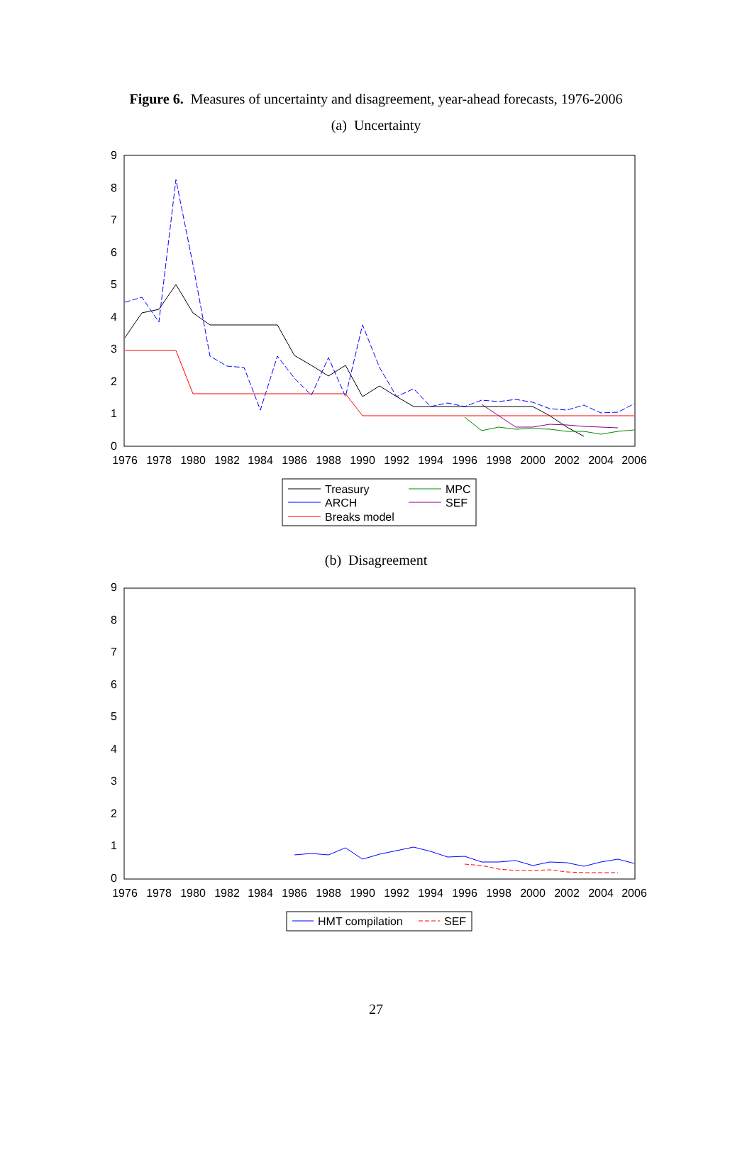Figure 6. Measures of uncertainty and disagreement, year-ahead forecasts, 1976-2006
(a) Uncertainty
9
8
7
6
5
4
3
2
1
0
1976
1978
1980
1982
1984
1986
1988
1990
1992
1994
1996
1998
2000
2002
2004
2006
Treasury
ARCH
Breaks model
MPC
SEF
(b) Disagreement
9
8
7
6
5
4
3
2
1
0
1976
1978
1980
1982
1984
1986
1988
1990
1992
1994
1996
1998
2000
2002
2004
2006
HMT compilation
SEF
27